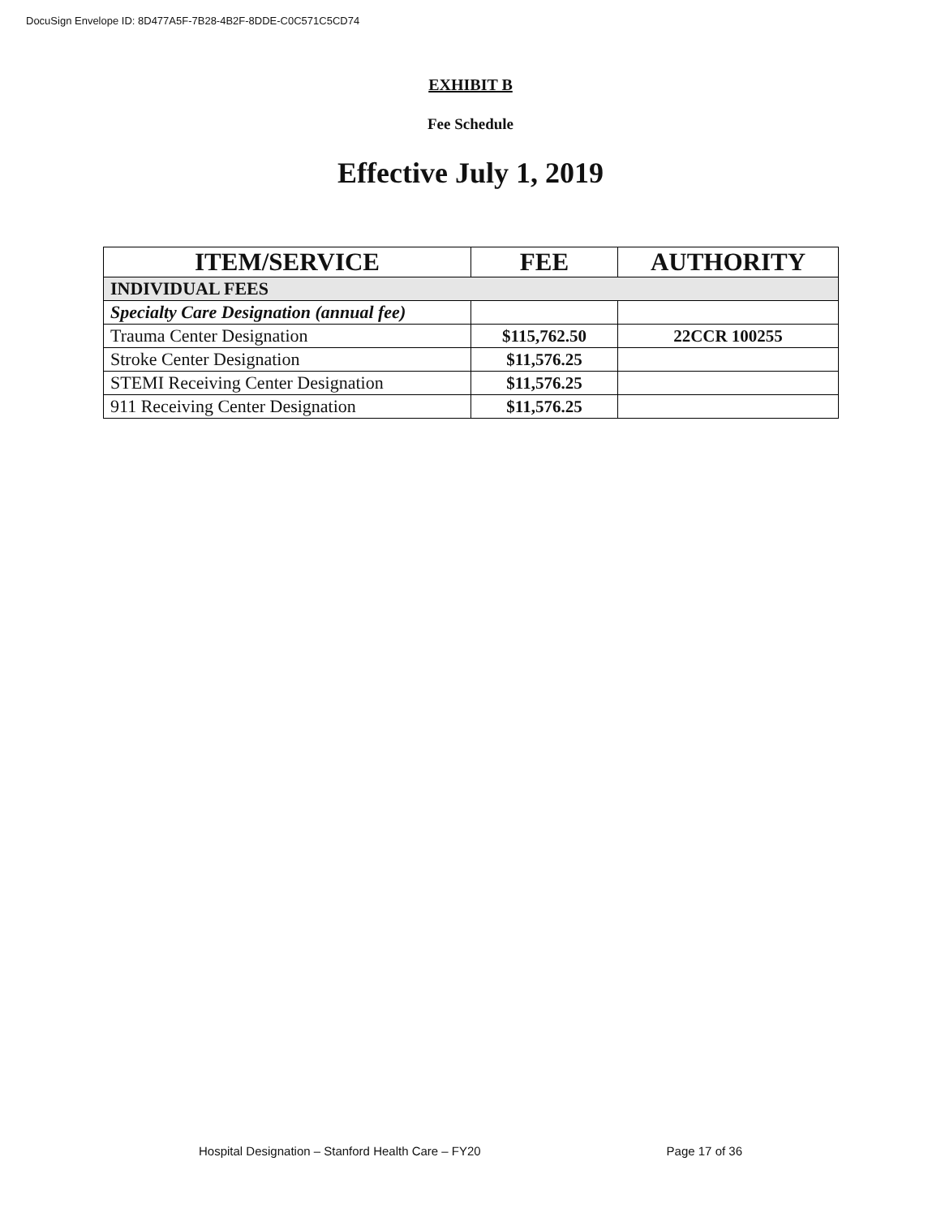DocuSign Envelope ID: 8D477A5F-7B28-4B2F-8DDE-C0C571C5CD74
EXHIBIT B
Fee Schedule
Effective July 1, 2019
| ITEM/SERVICE | FEE | AUTHORITY |
| --- | --- | --- |
| INDIVIDUAL FEES | | |
| Specialty Care Designation (annual fee) | | |
| Trauma Center Designation | $115,762.50 | 22CCR 100255 |
| Stroke Center Designation | $11,576.25 | |
| STEMI Receiving Center Designation | $11,576.25 | |
| 911 Receiving Center Designation | $11,576.25 | |
Hospital Designation – Stanford Health Care – FY20 Page 17 of 36